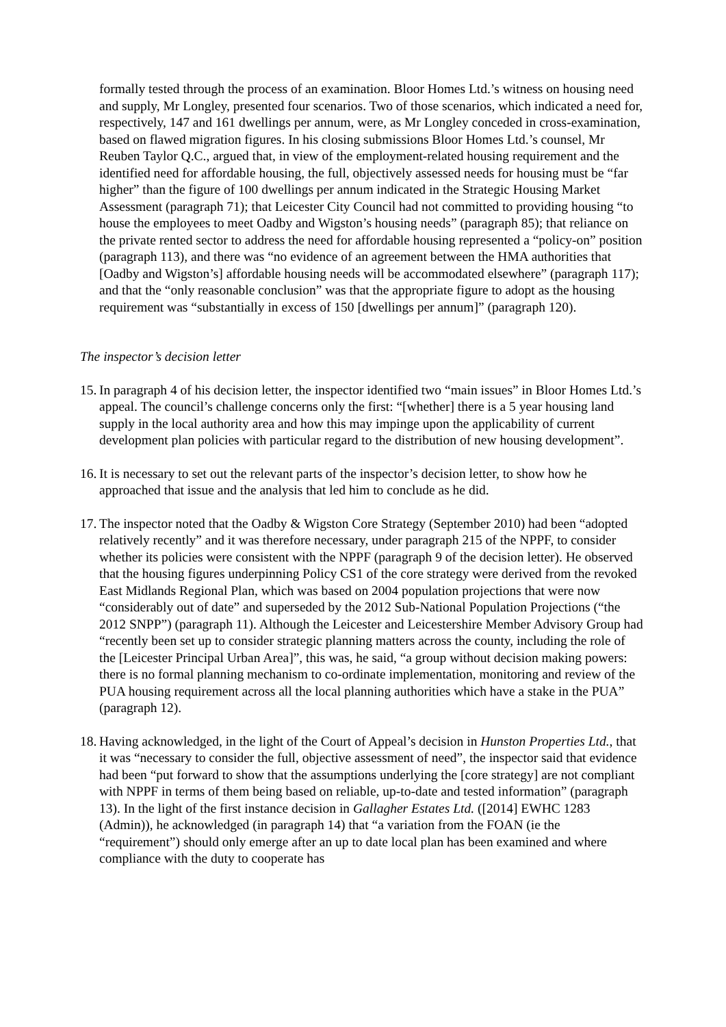formally tested through the process of an examination. Bloor Homes Ltd.’s witness on housing need and supply, Mr Longley, presented four scenarios. Two of those scenarios, which indicated a need for, respectively, 147 and 161 dwellings per annum, were, as Mr Longley conceded in cross-examination, based on flawed migration figures. In his closing submissions Bloor Homes Ltd.’s counsel, Mr Reuben Taylor Q.C., argued that, in view of the employment-related housing requirement and the identified need for affordable housing, the full, objectively assessed needs for housing must be “far higher” than the figure of 100 dwellings per annum indicated in the Strategic Housing Market Assessment (paragraph 71); that Leicester City Council had not committed to providing housing “to house the employees to meet Oadby and Wigston’s housing needs” (paragraph 85); that reliance on the private rented sector to address the need for affordable housing represented a “policy-on” position (paragraph 113), and there was “no evidence of an agreement between the HMA authorities that [Oadby and Wigston’s] affordable housing needs will be accommodated elsewhere” (paragraph 117); and that the “only reasonable conclusion” was that the appropriate figure to adopt as the housing requirement was “substantially in excess of 150 [dwellings per annum]” (paragraph 120).
The inspector’s decision letter
15.
In paragraph 4 of his decision letter, the inspector identified two “main issues” in Bloor Homes Ltd.’s appeal. The council’s challenge concerns only the first: “[whether] there is a 5 year housing land supply in the local authority area and how this may impinge upon the applicability of current development plan policies with particular regard to the distribution of new housing development”.
16.
It is necessary to set out the relevant parts of the inspector’s decision letter, to show how he approached that issue and the analysis that led him to conclude as he did.
17.
The inspector noted that the Oadby & Wigston Core Strategy (September 2010) had been “adopted relatively recently” and it was therefore necessary, under paragraph 215 of the NPPF, to consider whether its policies were consistent with the NPPF (paragraph 9 of the decision letter). He observed that the housing figures underpinning Policy CS1 of the core strategy were derived from the revoked East Midlands Regional Plan, which was based on 2004 population projections that were now “considerably out of date” and superseded by the 2012 Sub-National Population Projections (“the 2012 SNPP”) (paragraph 11). Although the Leicester and Leicestershire Member Advisory Group had “recently been set up to consider strategic planning matters across the county, including the role of the [Leicester Principal Urban Area]”, this was, he said, “a group without decision making powers: there is no formal planning mechanism to co-ordinate implementation, monitoring and review of the PUA housing requirement across all the local planning authorities which have a stake in the PUA” (paragraph 12).
18.
Having acknowledged, in the light of the Court of Appeal’s decision in Hunston Properties Ltd., that it was “necessary to consider the full, objective assessment of need”, the inspector said that evidence had been “put forward to show that the assumptions underlying the [core strategy] are not compliant with NPPF in terms of them being based on reliable, up-to-date and tested information” (paragraph 13). In the light of the first instance decision in Gallagher Estates Ltd. ([2014] EWHC 1283 (Admin)), he acknowledged (in paragraph 14) that “a variation from the FOAN (ie the “requirement”) should only emerge after an up to date local plan has been examined and where compliance with the duty to cooperate has